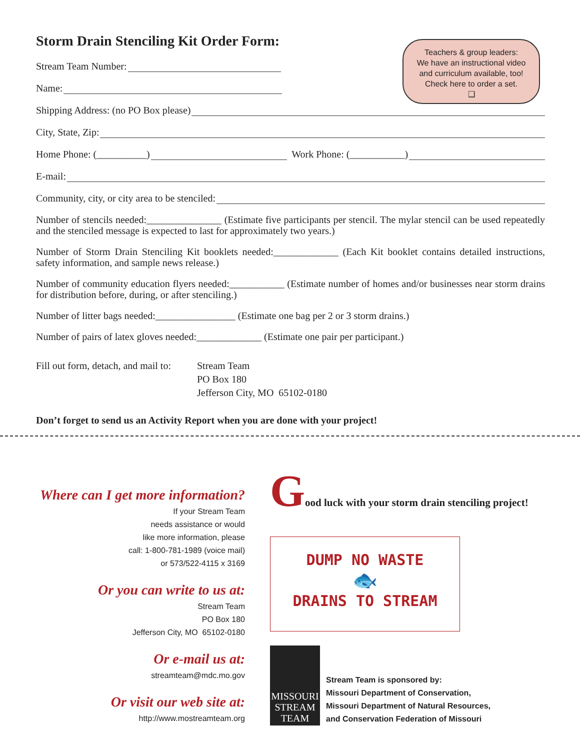Teachers & group leaders:
We have an instructional video
and curriculum available, too!
Check here to order a set.
❑
Storm Drain Stenciling Kit Order Form:
Stream Team Number:
Name:
Shipping Address: (no PO Box please)
City, State, Zip:
Home Phone: (__________) Work Phone: (___________)
E-mail:
Community, city, or city area to be stenciled:
Number of stencils needed:_______________ (Estimate five participants per stencil. The mylar stencil can be used repeatedly and the stenciled message is expected to last for approximately two years.)
Number of Storm Drain Stenciling Kit booklets needed:_____________ (Each Kit booklet contains detailed instructions, safety information, and sample news release.)
Number of community education flyers needed:___________ (Estimate number of homes and/or businesses near storm drains for distribution before, during, or after stenciling.)
Number of litter bags needed:________________ (Estimate one bag per 2 or 3 storm drains.)
Number of pairs of latex gloves needed:_____________ (Estimate one pair per participant.)
Fill out form, detach, and mail to:
Stream Team
PO Box 180
Jefferson City, MO 65102-0180
Don’t forget to send us an Activity Report when you are done with your project!
Where can I get more information?
If your Stream Team
needs assistance or would
like more information, please
call: 1-800-781-1989 (voice mail)
or 573/522-4115 x 3169
Or you can write to us at:
Stream Team
PO Box 180
Jefferson City, MO 65102-0180
Or e-mail us at:
streamteam@mdc.mo.gov
Or visit our web site at:
http://www.mostreamteam.org
Good luck with your storm drain stenciling project!
DUMP NO WASTE
🐟
DRAINS TO STREAM
MISSOURI
STREAM
TEAM
Stream Team is sponsored by:
Missouri Department of Conservation,
Missouri Department of Natural Resources,
and Conservation Federation of Missouri